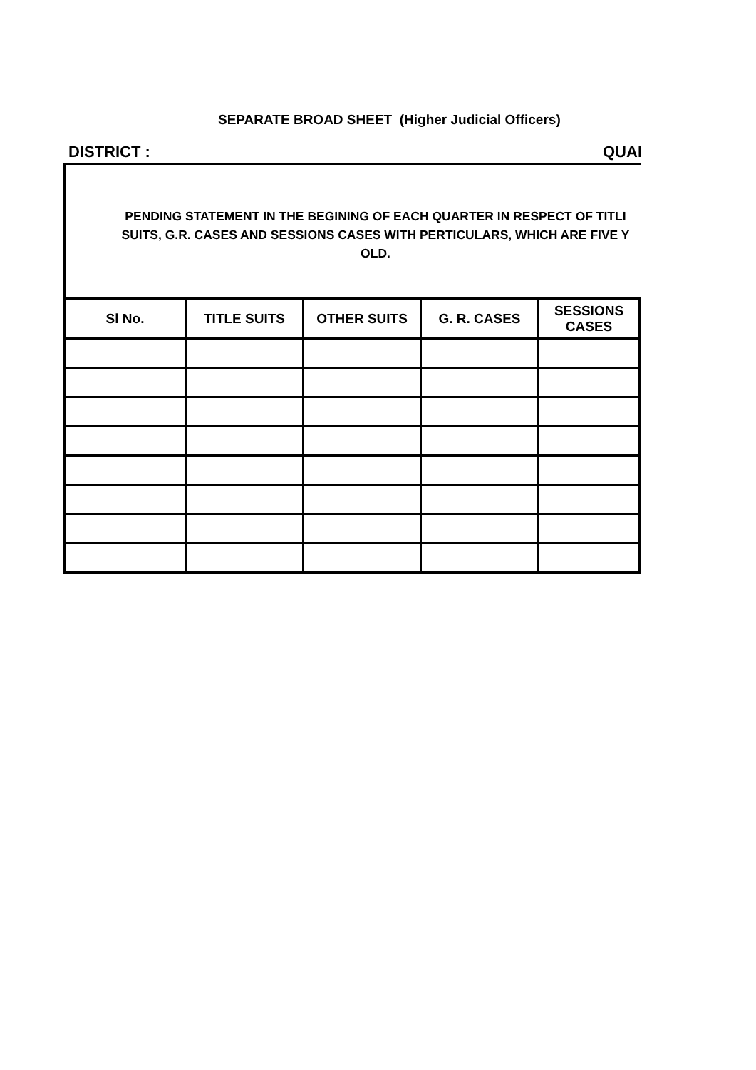SEPARATE BROAD SHEET (Higher Judicial Officers)
DISTRICT : QUAI
PENDING STATEMENT IN THE BEGINING OF EACH QUARTER IN RESPECT OF TITLI
SUITS, G.R. CASES AND SESSIONS CASES WITH PERTICULARS, WHICH ARE FIVE Y
OLD.
| Sl No. | TITLE SUITS | OTHER SUITS | G. R. CASES | SESSIONS CASES |
| --- | --- | --- | --- | --- |